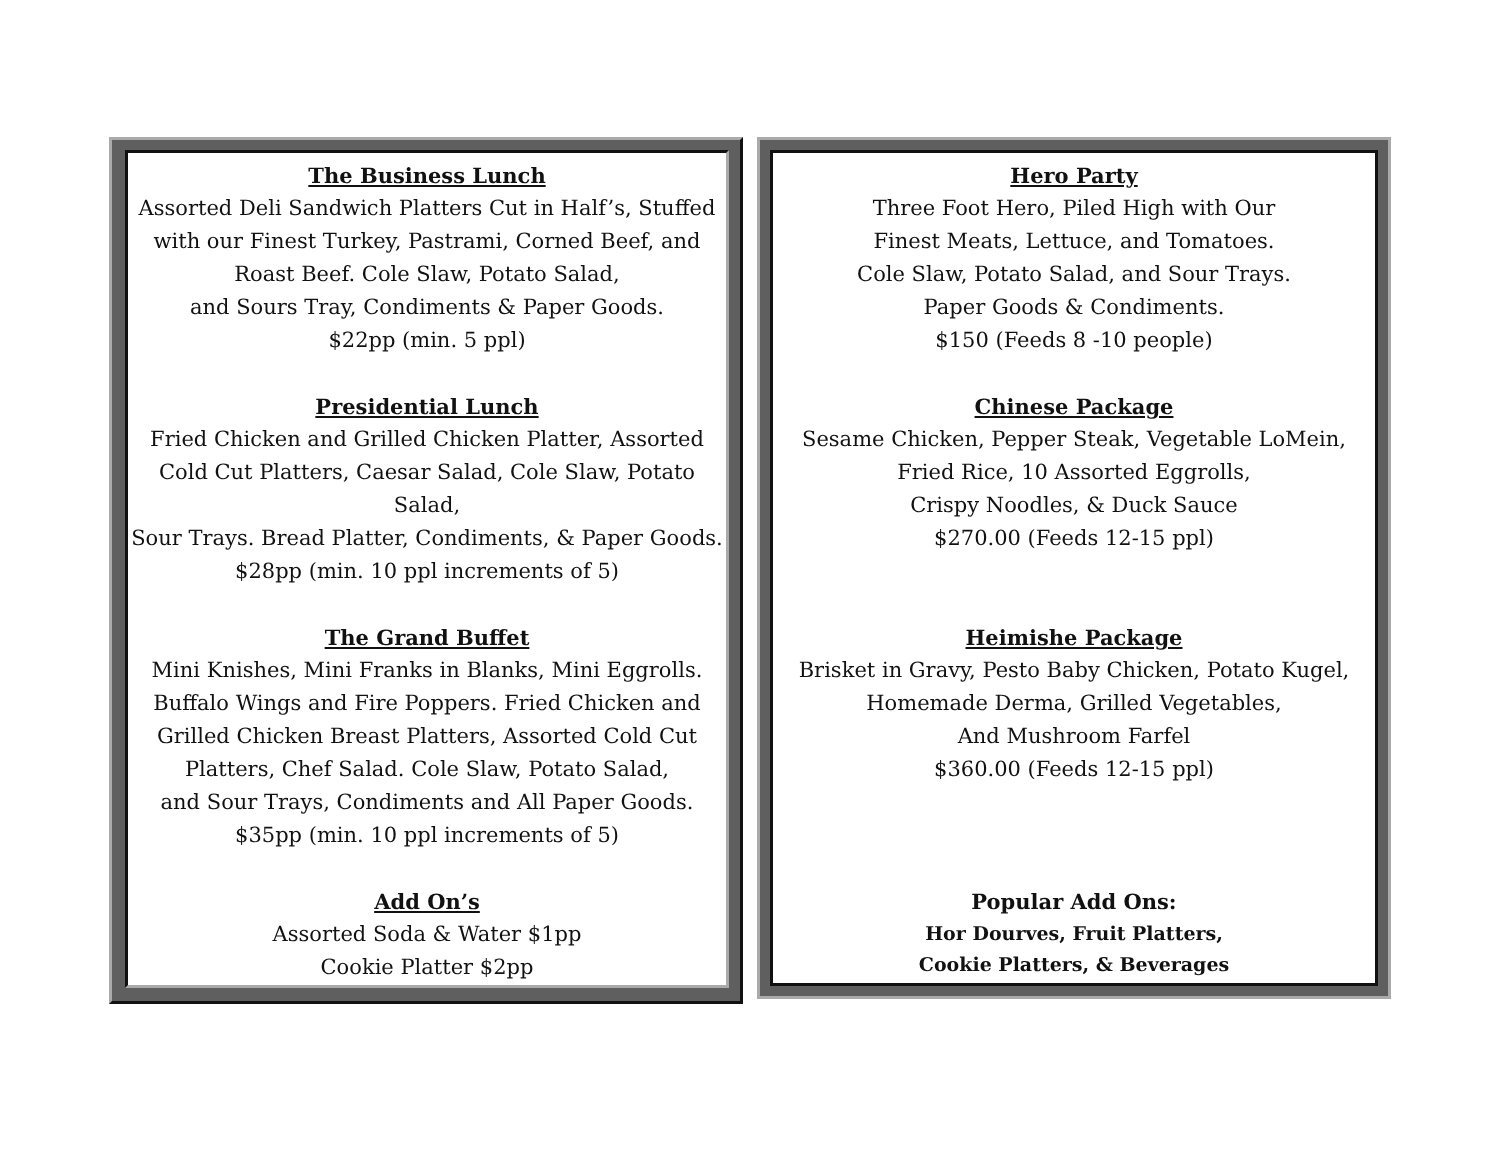The Business Lunch
Assorted Deli Sandwich Platters Cut in Half’s, Stuffed
with our Finest Turkey, Pastrami, Corned Beef, and
Roast Beef. Cole Slaw, Potato Salad,
and Sours Tray, Condiments & Paper Goods.
$22pp (min. 5 ppl)
Presidential Lunch
Fried Chicken and Grilled Chicken Platter, Assorted
Cold Cut Platters, Caesar Salad, Cole Slaw, Potato Salad,
Sour Trays. Bread Platter, Condiments, & Paper Goods.
$28pp (min. 10 ppl increments of 5)
The Grand Buffet
Mini Knishes, Mini Franks in Blanks, Mini Eggrolls.
Buffalo Wings and Fire Poppers. Fried Chicken and
Grilled Chicken Breast Platters, Assorted Cold Cut
Platters, Chef Salad. Cole Slaw, Potato Salad,
and Sour Trays, Condiments and All Paper Goods.
$35pp (min. 10 ppl increments of 5)
Add On’s
Assorted Soda & Water $1pp
Cookie Platter $2pp
Hero Party
Three Foot Hero, Piled High with Our
Finest Meats, Lettuce, and Tomatoes.
Cole Slaw, Potato Salad, and Sour Trays.
Paper Goods & Condiments.
$150 (Feeds 8 -10 people)
Chinese Package
Sesame Chicken, Pepper Steak, Vegetable LoMein,
Fried Rice, 10 Assorted Eggrolls,
Crispy Noodles, & Duck Sauce
$270.00 (Feeds 12-15 ppl)
Heimishe Package
Brisket in Gravy, Pesto Baby Chicken, Potato Kugel,
Homemade Derma, Grilled Vegetables,
And Mushroom Farfel
$360.00 (Feeds 12-15 ppl)
Popular Add Ons:
Hor Dourves, Fruit Platters,
Cookie Platters, & Beverages